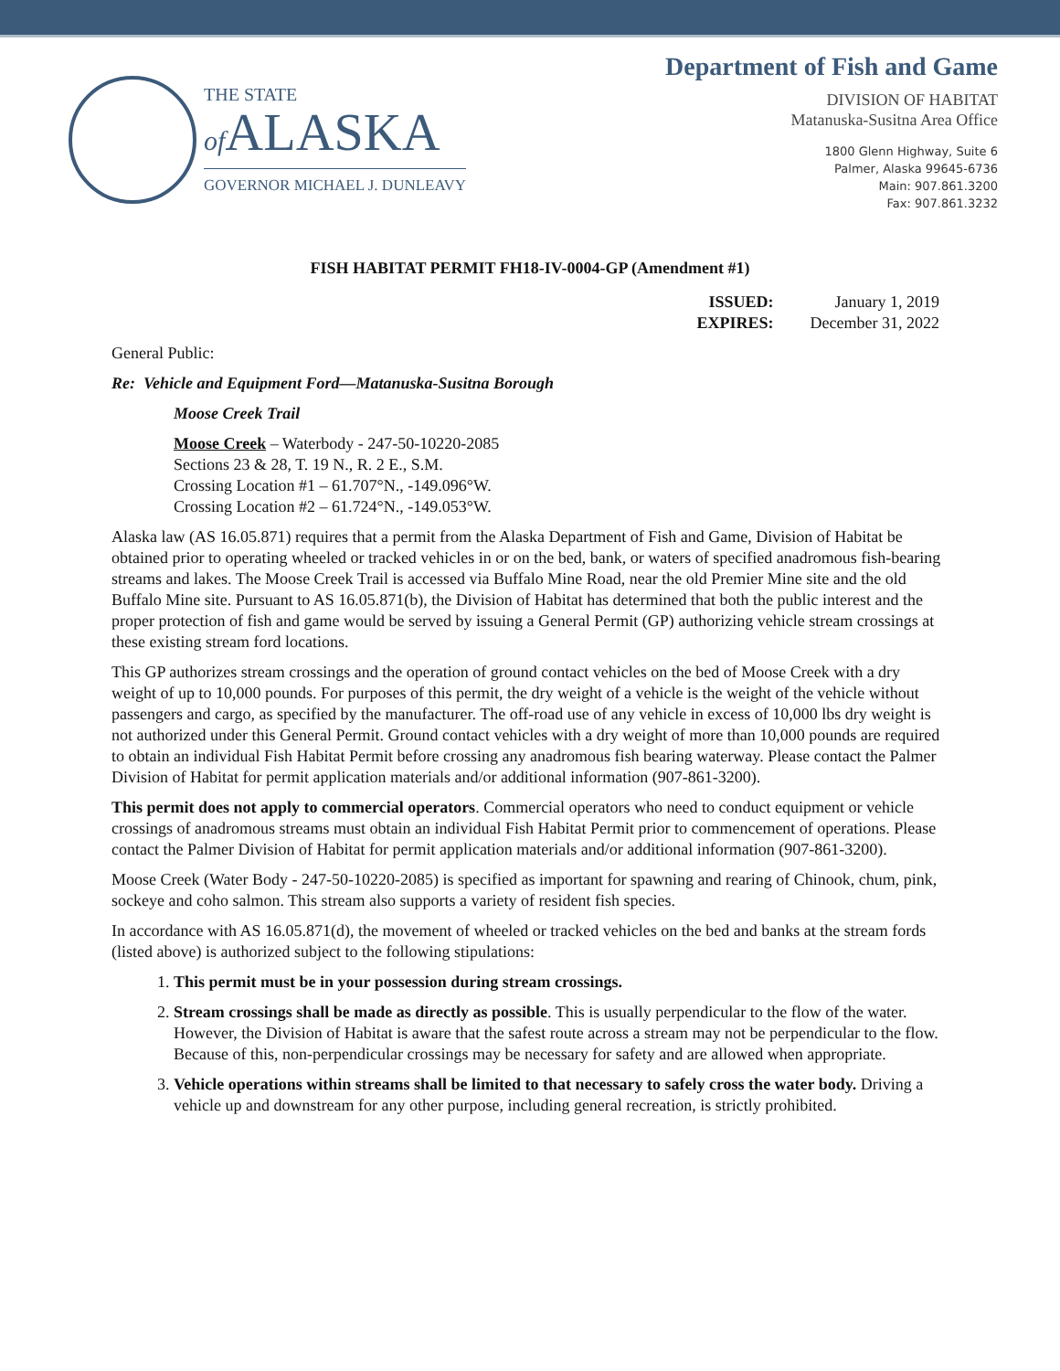THE STATE
of ALASKA
GOVERNOR MICHAEL J. DUNLEAVY
Department of Fish and Game
DIVISION OF HABITAT
Matanuska-Susitna Area Office
1800 Glenn Highway, Suite 6
Palmer, Alaska 99645-6736
Main: 907.861.3200
Fax: 907.861.3232
FISH HABITAT PERMIT FH18-IV-0004-GP (Amendment #1)
| ISSUED: | January 1, 2019 |
| EXPIRES: | December 31, 2022 |
General Public:
Re: Vehicle and Equipment Ford—Matanuska-Susitna Borough
Moose Creek Trail
Moose Creek – Waterbody - 247-50-10220-2085
Sections 23 & 28, T. 19 N., R. 2 E., S.M.
Crossing Location #1 – 61.707°N., -149.096°W.
Crossing Location #2 – 61.724°N., -149.053°W.
Alaska law (AS 16.05.871) requires that a permit from the Alaska Department of Fish and Game, Division of Habitat be obtained prior to operating wheeled or tracked vehicles in or on the bed, bank, or waters of specified anadromous fish-bearing streams and lakes. The Moose Creek Trail is accessed via Buffalo Mine Road, near the old Premier Mine site and the old Buffalo Mine site. Pursuant to AS 16.05.871(b), the Division of Habitat has determined that both the public interest and the proper protection of fish and game would be served by issuing a General Permit (GP) authorizing vehicle stream crossings at these existing stream ford locations.
This GP authorizes stream crossings and the operation of ground contact vehicles on the bed of Moose Creek with a dry weight of up to 10,000 pounds. For purposes of this permit, the dry weight of a vehicle is the weight of the vehicle without passengers and cargo, as specified by the manufacturer. The off-road use of any vehicle in excess of 10,000 lbs dry weight is not authorized under this General Permit. Ground contact vehicles with a dry weight of more than 10,000 pounds are required to obtain an individual Fish Habitat Permit before crossing any anadromous fish bearing waterway. Please contact the Palmer Division of Habitat for permit application materials and/or additional information (907-861-3200).
This permit does not apply to commercial operators. Commercial operators who need to conduct equipment or vehicle crossings of anadromous streams must obtain an individual Fish Habitat Permit prior to commencement of operations. Please contact the Palmer Division of Habitat for permit application materials and/or additional information (907-861-3200).
Moose Creek (Water Body - 247-50-10220-2085) is specified as important for spawning and rearing of Chinook, chum, pink, sockeye and coho salmon. This stream also supports a variety of resident fish species.
In accordance with AS 16.05.871(d), the movement of wheeled or tracked vehicles on the bed and banks at the stream fords (listed above) is authorized subject to the following stipulations:
1. This permit must be in your possession during stream crossings.
2. Stream crossings shall be made as directly as possible. This is usually perpendicular to the flow of the water. However, the Division of Habitat is aware that the safest route across a stream may not be perpendicular to the flow. Because of this, non-perpendicular crossings may be necessary for safety and are allowed when appropriate.
3. Vehicle operations within streams shall be limited to that necessary to safely cross the water body. Driving a vehicle up and downstream for any other purpose, including general recreation, is strictly prohibited.